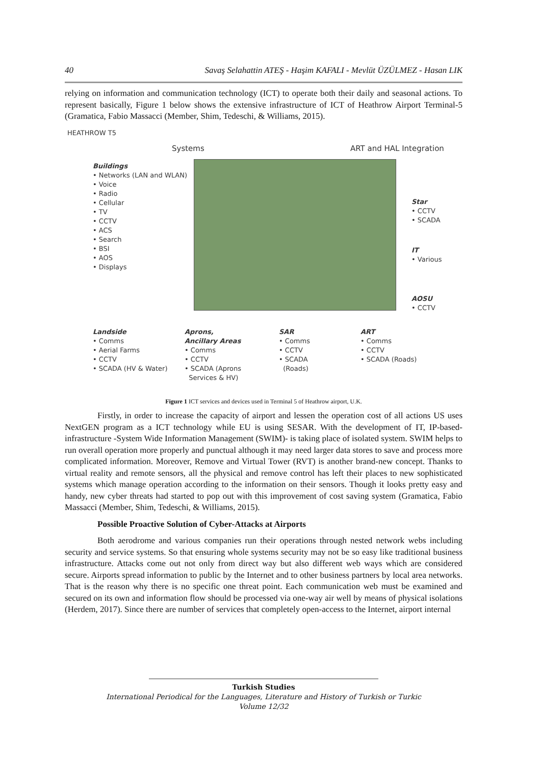40 Savaş Selahattin ATEŞ - Haşim KAFALI - Mevlüt ÜZÜLMEZ - Hasan LIK
relying on information and communication technology (ICT) to operate both their daily and seasonal actions. To represent basically, Figure 1 below shows the extensive infrastructure of ICT of Heathrow Airport Terminal-5 (Gramatica, Fabio Massacci (Member, Shim, Tedeschi, & Williams, 2015).
HEATHROW T5
Systems ART and HAL Integration
Buildings
• Networks (LAN and WLAN)
• Voice
• Radio
• Cellular
• TV
• CCTV
• ACS
• Search
• BSI
• AOS
• Displays
Star
• CCTV
• SCADA
IT
• Various
AOSU
• CCTV
Landside
• Comms
• Aerial Farms
• CCTV
• SCADA (HV & Water)
Aprons,
Ancillary Areas
• Comms
• CCTV
• SCADA (Aprons
Services & HV)
SAR
• Comms
• CCTV
• SCADA
(Roads)
ART
• Comms
• CCTV
• SCADA (Roads)
Figure 1 ICT services and devices used in Terminal 5 of Heathrow airport, U.K.
Firstly, in order to increase the capacity of airport and lessen the operation cost of all actions US uses NextGEN program as a ICT technology while EU is using SESAR. With the development of IT, IP-based-infrastructure -System Wide Information Management (SWIM)- is taking place of isolated system. SWIM helps to run overall operation more properly and punctual although it may need larger data stores to save and process more complicated information. Moreover, Remove and Virtual Tower (RVT) is another brand-new concept. Thanks to virtual reality and remote sensors, all the physical and remove control has left their places to new sophisticated systems which manage operation according to the information on their sensors. Though it looks pretty easy and handy, new cyber threats had started to pop out with this improvement of cost saving system (Gramatica, Fabio Massacci (Member, Shim, Tedeschi, & Williams, 2015).
Possible Proactive Solution of Cyber-Attacks at Airports
Both aerodrome and various companies run their operations through nested network webs including security and service systems. So that ensuring whole systems security may not be so easy like traditional business infrastructure. Attacks come out not only from direct way but also different web ways which are considered secure. Airports spread information to public by the Internet and to other business partners by local area networks. That is the reason why there is no specific one threat point. Each communication web must be examined and secured on its own and information flow should be processed via one-way air well by means of physical isolations (Herdem, 2017). Since there are number of services that completely open-access to the Internet, airport internal
Turkish Studies
International Periodical for the Languages, Literature and History of Turkish or Turkic
Volume 12/32